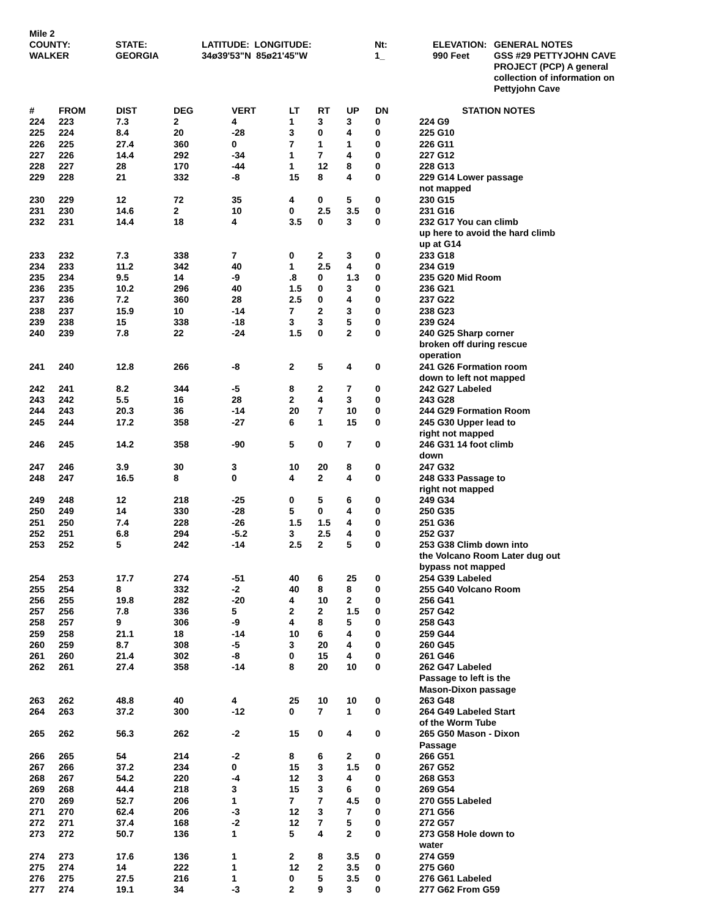| Mile 2 | | | | | |
| COUNTY: WALKER | STATE: GEORGIA | LATITUDE: LONGITUDE: 34ø39'53"N 85ø21'45"W | Nt: 1_ | ELEVATION: 990 Feet | GENERAL NOTES GSS #29 PETTYJOHN CAVE PROJECT (PCP) A general collection of information on Pettyjohn Cave |
| # | FROM | DIST | DEG | VERT | LT | RT | UP | DN | STATION NOTES |
| --- | --- | --- | --- | --- | --- | --- | --- | --- | --- |
| 224 | 223 | 7.3 | 2 | 4 | 1 | 3 | 3 | 0 | 224 G9 |
| 225 | 224 | 8.4 | 20 | -28 | 3 | 0 | 4 | 0 | 225 G10 |
| 226 | 225 | 27.4 | 360 | 0 | 7 | 1 | 1 | 0 | 226 G11 |
| 227 | 226 | 14.4 | 292 | -34 | 1 | 7 | 4 | 0 | 227 G12 |
| 228 | 227 | 28 | 170 | -44 | 1 | 12 | 8 | 0 | 228 G13 |
| 229 | 228 | 21 | 332 | -8 | 15 | 8 | 4 | 0 | 229 G14 Lower passage not mapped |
| 230 | 229 | 12 | 72 | 35 | 4 | 0 | 5 | 0 | 230 G15 |
| 231 | 230 | 14.6 | 2 | 10 | 0 | 2.5 | 3.5 | 0 | 231 G16 |
| 232 | 231 | 14.4 | 18 | 4 | 3.5 | 0 | 3 | 0 | 232 G17 You can climb up here to avoid the hard climb up at G14 |
| 233 | 232 | 7.3 | 338 | 7 | 0 | 2 | 3 | 0 | 233 G18 |
| 234 | 233 | 11.2 | 342 | 40 | 1 | 2.5 | 4 | 0 | 234 G19 |
| 235 | 234 | 9.5 | 14 | -9 | .8 | 0 | 1.3 | 0 | 235 G20 Mid Room |
| 236 | 235 | 10.2 | 296 | 40 | 1.5 | 0 | 3 | 0 | 236 G21 |
| 237 | 236 | 7.2 | 360 | 28 | 2.5 | 0 | 4 | 0 | 237 G22 |
| 238 | 237 | 15.9 | 10 | -14 | 7 | 2 | 3 | 0 | 238 G23 |
| 239 | 238 | 15 | 338 | -18 | 3 | 3 | 5 | 0 | 239 G24 |
| 240 | 239 | 7.8 | 22 | -24 | 1.5 | 0 | 2 | 0 | 240 G25 Sharp corner broken off during rescue operation |
| 241 | 240 | 12.8 | 266 | -8 | 2 | 5 | 4 | 0 | 241 G26 Formation room down to left not mapped |
| 242 | 241 | 8.2 | 344 | -5 | 8 | 2 | 7 | 0 | 242 G27 Labeled |
| 243 | 242 | 5.5 | 16 | 28 | 2 | 4 | 3 | 0 | 243 G28 |
| 244 | 243 | 20.3 | 36 | -14 | 20 | 7 | 10 | 0 | 244 G29 Formation Room |
| 245 | 244 | 17.2 | 358 | -27 | 6 | 1 | 15 | 0 | 245 G30 Upper lead to right not mapped |
| 246 | 245 | 14.2 | 358 | -90 | 5 | 0 | 7 | 0 | 246 G31 14 foot climb down |
| 247 | 246 | 3.9 | 30 | 3 | 10 | 20 | 8 | 0 | 247 G32 |
| 248 | 247 | 16.5 | 8 | 0 | 4 | 2 | 4 | 0 | 248 G33 Passage to right not mapped |
| 249 | 248 | 12 | 218 | -25 | 0 | 5 | 6 | 0 | 249 G34 |
| 250 | 249 | 14 | 330 | -28 | 5 | 0 | 4 | 0 | 250 G35 |
| 251 | 250 | 7.4 | 228 | -26 | 1.5 | 1.5 | 4 | 0 | 251 G36 |
| 252 | 251 | 6.8 | 294 | -5.2 | 3 | 2.5 | 4 | 0 | 252 G37 |
| 253 | 252 | 5 | 242 | -14 | 2.5 | 2 | 5 | 0 | 253 G38 Climb down into the Volcano Room Later dug out bypass not mapped |
| 254 | 253 | 17.7 | 274 | -51 | 40 | 6 | 25 | 0 | 254 G39 Labeled |
| 255 | 254 | 8 | 332 | -2 | 40 | 8 | 8 | 0 | 255 G40 Volcano Room |
| 256 | 255 | 19.8 | 282 | -20 | 4 | 10 | 2 | 0 | 256 G41 |
| 257 | 256 | 7.8 | 336 | 5 | 2 | 2 | 1.5 | 0 | 257 G42 |
| 258 | 257 | 9 | 306 | -9 | 4 | 8 | 5 | 0 | 258 G43 |
| 259 | 258 | 21.1 | 18 | -14 | 10 | 6 | 4 | 0 | 259 G44 |
| 260 | 259 | 8.7 | 308 | -5 | 3 | 20 | 4 | 0 | 260 G45 |
| 261 | 260 | 21.4 | 302 | -8 | 0 | 15 | 4 | 0 | 261 G46 |
| 262 | 261 | 27.4 | 358 | -14 | 8 | 20 | 10 | 0 | 262 G47 Labeled Passage to left is the Mason-Dixon passage |
| 263 | 262 | 48.8 | 40 | 4 | 25 | 10 | 10 | 0 | 263 G48 |
| 264 | 263 | 37.2 | 300 | -12 | 0 | 7 | 1 | 0 | 264 G49 Labeled Start of the Worm Tube |
| 265 | 262 | 56.3 | 262 | -2 | 15 | 0 | 4 | 0 | 265 G50 Mason - Dixon Passage |
| 266 | 265 | 54 | 214 | -2 | 8 | 6 | 2 | 0 | 266 G51 |
| 267 | 266 | 37.2 | 234 | 0 | 15 | 3 | 1.5 | 0 | 267 G52 |
| 268 | 267 | 54.2 | 220 | -4 | 12 | 3 | 4 | 0 | 268 G53 |
| 269 | 268 | 44.4 | 218 | 3 | 15 | 3 | 6 | 0 | 269 G54 |
| 270 | 269 | 52.7 | 206 | 1 | 7 | 7 | 4.5 | 0 | 270 G55 Labeled |
| 271 | 270 | 62.4 | 206 | -3 | 12 | 3 | 7 | 0 | 271 G56 |
| 272 | 271 | 37.4 | 168 | -2 | 12 | 7 | 5 | 0 | 272 G57 |
| 273 | 272 | 50.7 | 136 | 1 | 5 | 4 | 2 | 0 | 273 G58 Hole down to water |
| 274 | 273 | 17.6 | 136 | 1 | 2 | 8 | 3.5 | 0 | 274 G59 |
| 275 | 274 | 14 | 222 | 1 | 12 | 2 | 3.5 | 0 | 275 G60 |
| 276 | 275 | 27.5 | 216 | 1 | 0 | 5 | 3.5 | 0 | 276 G61 Labeled |
| 277 | 274 | 19.1 | 34 | -3 | 2 | 9 | 3 | 0 | 277 G62 From G59 |